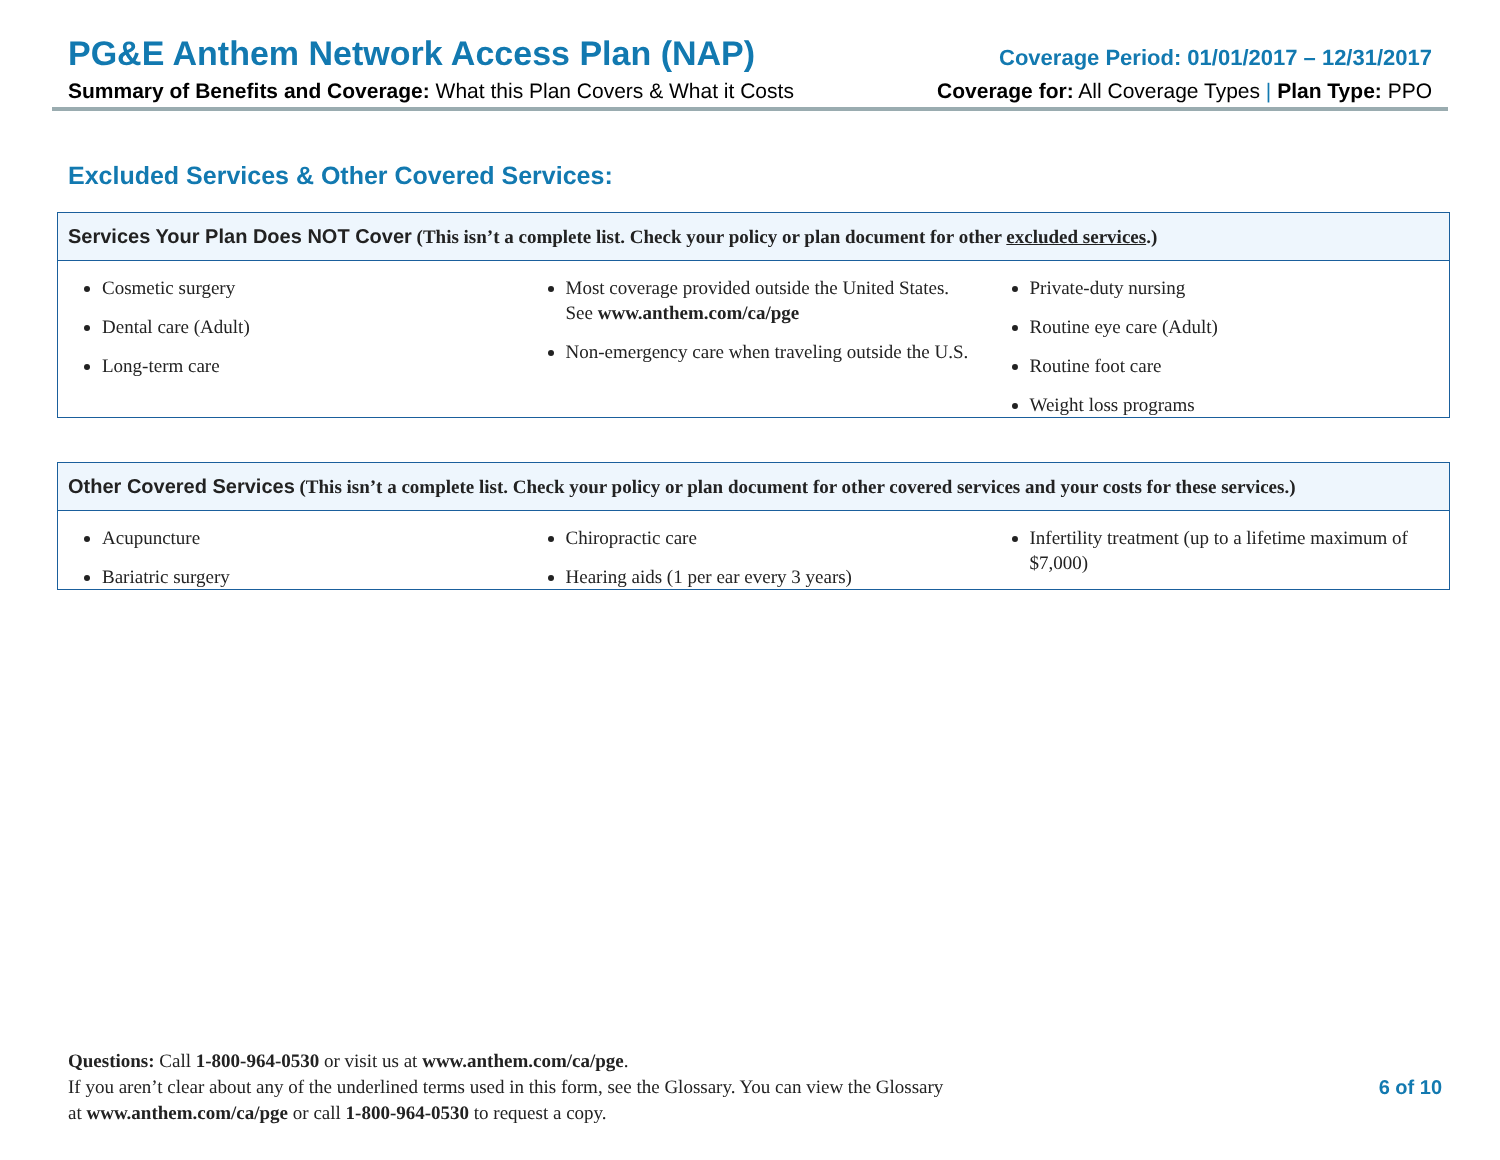PG&E Anthem Network Access Plan (NAP)
Coverage Period: 01/01/2017 – 12/31/2017
Summary of Benefits and Coverage: What this Plan Covers & What it Costs
Coverage for: All Coverage Types | Plan Type: PPO
Excluded Services & Other Covered Services:
| Services Your Plan Does NOT Cover (This isn’t a complete list. Check your policy or plan document for other excluded services .) | | |
| --- | --- | --- |
| Cosmetic surgery Dental care (Adult) Long-term care | Most coverage provided outside the United States. See www.anthem.com/ca/pge Non-emergency care when traveling outside the U.S. | Private-duty nursing Routine eye care (Adult) Routine foot care Weight loss programs |
| Other Covered Services (This isn’t a complete list. Check your policy or plan document for other covered services and your costs for these services.) | | |
| --- | --- | --- |
| Acupuncture Bariatric surgery | Chiropractic care Hearing aids (1 per ear every 3 years) | Infertility treatment (up to a lifetime maximum of $7,000) |
Questions: Call 1-800-964-0530 or visit us at www.anthem.com/ca/pge.
If you aren’t clear about any of the underlined terms used in this form, see the Glossary. You can view the Glossary
at www.anthem.com/ca/pge or call 1-800-964-0530 to request a copy.
6 of 10